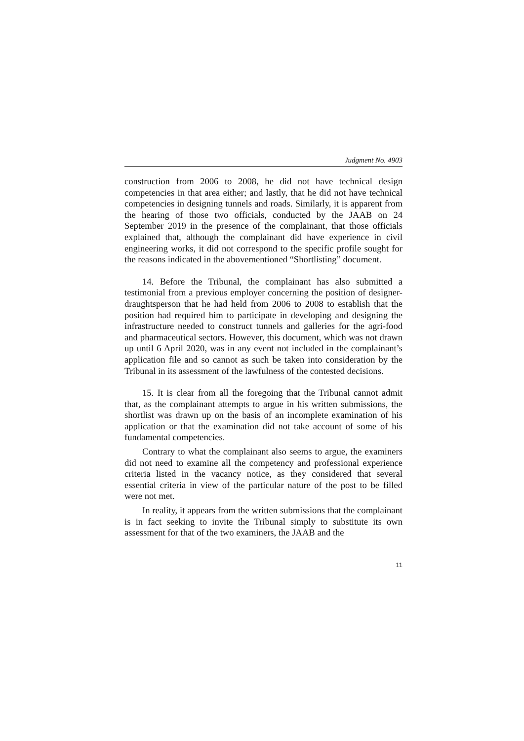Judgment No. 4903
construction from 2006 to 2008, he did not have technical design competencies in that area either; and lastly, that he did not have technical competencies in designing tunnels and roads. Similarly, it is apparent from the hearing of those two officials, conducted by the JAAB on 24 September 2019 in the presence of the complainant, that those officials explained that, although the complainant did have experience in civil engineering works, it did not correspond to the specific profile sought for the reasons indicated in the abovementioned “Shortlisting” document.
14. Before the Tribunal, the complainant has also submitted a testimonial from a previous employer concerning the position of designer-draughtsperson that he had held from 2006 to 2008 to establish that the position had required him to participate in developing and designing the infrastructure needed to construct tunnels and galleries for the agri-food and pharmaceutical sectors. However, this document, which was not drawn up until 6 April 2020, was in any event not included in the complainant’s application file and so cannot as such be taken into consideration by the Tribunal in its assessment of the lawfulness of the contested decisions.
15. It is clear from all the foregoing that the Tribunal cannot admit that, as the complainant attempts to argue in his written submissions, the shortlist was drawn up on the basis of an incomplete examination of his application or that the examination did not take account of some of his fundamental competencies.
Contrary to what the complainant also seems to argue, the examiners did not need to examine all the competency and professional experience criteria listed in the vacancy notice, as they considered that several essential criteria in view of the particular nature of the post to be filled were not met.
In reality, it appears from the written submissions that the complainant is in fact seeking to invite the Tribunal simply to substitute its own assessment for that of the two examiners, the JAAB and the
11